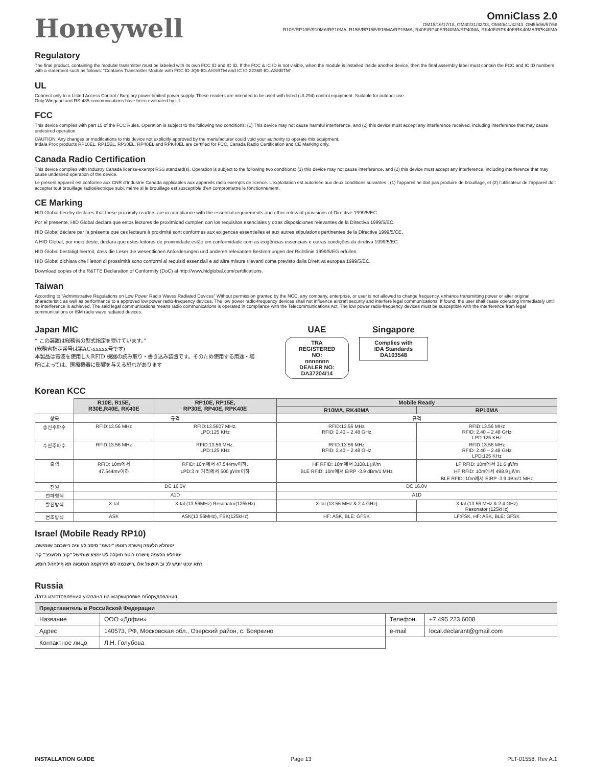Honeywell
OmniClass 2.0
OM15/16/17/18, OM30/31/32/33, OM40/41/42/43, OM55/56/57/58
R10E/RP10E/R10MA/RP10MA, R15E/RP15E/R15MA/RP15MA, R40E/RP40E/R40MA/RP40MA, RK40E/RPK40E/RK40MA/RPK40MA
Regulatory
The final product, containing the modular transmitter must be labeled with its own FCC ID and IC ID. If the FCC & IC ID is not visible, when the module is installed inside another device, then the final assembly label must contain the FCC and IC ID numbers with a statement such as follows: “Contains Transmitter Module with FCC ID JQ6-ICLASSBTM and IC ID 2236B-ICLASSBTM”.
UL
Connect only to a Listed Access Control / Burglary power-limited power supply. These readers are intended to be used with listed (UL294) control equipment. Suitable for outdoor use.
Only Wiegand and RS-485 communications have been evaluated by UL.
FCC
This device complies with part 15 of the FCC Rules. Operation is subject to the following two conditions: (1) This device may not cause harmful interference, and (2) this device must accept any interference received, including interference that may cause undesired operation.
CAUTION: Any changes or modifcations to this device not explicitly approved by the manufacturer could void your authority to operate this equipment.
Indala Prox products RP10EL, RP15EL, RP30EL, RP40EL and RPK40EL are certified for FCC, Canada Radio Certification and CE Marking only.
Canada Radio Certification
This device complies with Industry Canada license-exempt RSS standard(s). Operation is subject to the following two conditions: (1) this device may not cause interference, and (2) this device must accept any interference, including interference that may cause undesired operation of the device.
Le présent appareil est conforme aux CNR d’Industrie Canada applicables aux appareils radio exempts de licence. L’exploitation est autorisée aux deux conditions suivantes : (1) l’appareil ne doit pas produire de brouillage, et (2) l’utilisateur de l’appareil doit accepter tout brouillage radioélectrique subi, même si le brouillage est susceptible d’en compromettre le fonctionnement.
CE Marking
HID Global hereby declares that these proximity readers are in compliance with the essential requirements and other relevant provisions of Directive 1999/5/EC.
Por el presente, HID Global declara que estos lectores de proximidad cumplen con los requisitos esenciales y otras disposiciones relevantes de la Directiva 1999/5/EC.
HID Global déclare par la présente que ces lecteurs à proximité sont conformes aux exigences essentielles et aux autres stipulations pertinentes de la Directive 1999/5/CE.
A HID Global, por meio deste, declara que estes leitores de proximidade estão em conformidade com as exigências essenciais e outras condições da diretiva 1999/5/EC.
HID Global bestätigt hiermit, dass die Leser die wesentlichen Anforderungen und anderen relevanten Bestimmungen der Richtlinie 1999/5/EG erfüllen.
HID Global dichiara che i lettori di prossimità sono conformi ai requisiti essenziali e ad altre misure rilevanti come previsto dalla Direttiva europea 1999/5/EC.
Download copies of the R&TTE Declaration of Conformity (DoC) at http://www.hidglobal.com/certifications.
Taiwan
According to “Administrative Regulations on Low Power Radio Waves Radiated Devices” Without permission granted by the NCC, any company, enterprise, or user is not allowed to change frequency, enhance transmitting power or alter original characteristic as well as performance to a approved low power radio-frequency devices. The low power radio-frequency devices shall not influence aircraft security and interfere legal communications; If found, the user shall cease operating immediately until no interference is achieved. The said legal communications means radio communications is operated in compliance with the Telecommunications Act. The low power radio-frequency devices must be susceptible with the interference from legal communications or ISM radio wave radiated devices.
Japan MIC
“ この装置は総務省の型式指定を受けています。”
(総務省指定番号は第AC-xxxxx号です)
本製品は電波を使用したRFID 機器の読み取り・書き込み装置です。そのため使用する用途・場所によっては、医療機器に影響を与える恐れがあります
UAE
TRA
REGISTERED
NO:
nnnnnnn
DEALER NO:
DA37204/14
Singapore
Complies with
IDA Standards
DA103548
Korean KCC
| | R10E, R15E, R30E,R40E, RK40E | RP10E, RP15E, RP30E, RP40E, RPK40E | Mobile Ready | |
| --- | --- | --- | --- | --- |
| | | | R10MA, RK40MA | RP10MA |
| 항목 | 규격 | | 규격 | |
| 송신주파수 | RFID:13.56 MHz | RFID:13.5607 MHz, LPD:125 KHz | RFID:13.56 MHz RFID: 2.40 – 2.48 GHz | RFID:13.56 MHz RFID: 2.40 – 2.48 GHz LPD:125 KHz |
| 수신주파수 | RFID:13.56 MHz | RFID:13.56 MHz, LPD:125 KHz | RFID:13.56 MHz RFID: 2.40 – 2.48 GHz | RFID:13.56 MHz RFID: 2.40 – 2.48 GHz LPD:125 KHz |
| 출력 | RFID: 10m에서 47.544mv이하 | RFID: 10m에서 47.544mv이하. LPD:3 m 거리에서 500 ㎶/m이하 | HF RFID: 10m에서 3108.1 ㎶/m BLE RFID: 10m에서 EIRP -3.9 dBm/1 MHz | LF RFID: 10m에서 31.6 ㎶/m HF RFID: 10m에서 498.9 ㎶/m BLE RFID: 10m에서 EIRP -3.9 dBm/1 MHz |
| 전원 | DC 16.0V | | DC 16.0V | |
| 전파형식 | A1D | | A1D | |
| 발진방식 | X-tal | X-tal (13.56MHz) Resonator(125kHz) | X-tal (13.56 MHz & 2.4 GHz) | X-tal (13.56 MHz & 2.4 GHz) Resonator (125kHz) |
| 변조방식 | ASK | ASK(13.56MHz), FSK(125kHz) | HF: ASK, BLE: GFSK | LF:FSK, HF: ASK, BLE: GFSK |
Israel (Mobile Ready RP10)
.יטוחלא הלעפה ןוישרמ רוטפו "ינשמ" סיסב לע וניה רישכמב שומישה
.יטוחלא הלעפה ןוישרמ רוטפ חוקלה לש ימצע שומישל "קוב תלועפב" קר
.רחא ינכט יוניש לכ וב תושעל אלו ,רישכמה לש תירוקמה הנטנאה תא ףילחהל רוסא
Russia
Дата изготовления указана на маркировке оборудования
| Представитель в Российской Федерации | | | |
| --- | --- | --- | --- |
| Название | ООО «Дофин» | Телефон | +7 495 223 6008 |
| Адрес | 140573, РФ, Московская обл., Озерский район, с. Бояркино | e-mail | local.declarant@gmail.com |
| Контактное лицо | Л.Н. Голубова | | |
INSTALLATION GUIDE Page 13 PLT-01558, Rev A.1